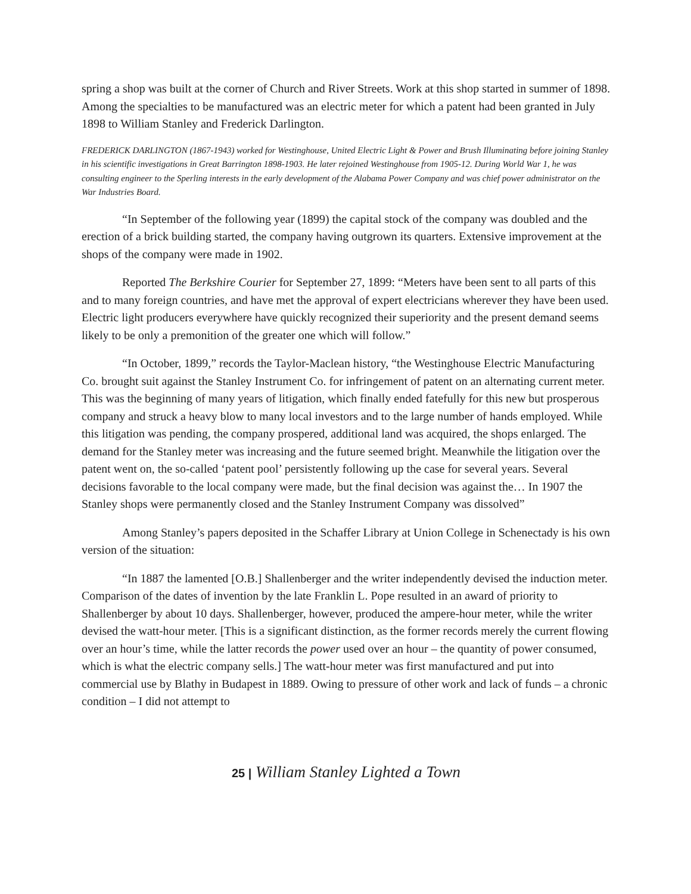spring a shop was built at the corner of Church and River Streets. Work at this shop started in summer of 1898. Among the specialties to be manufactured was an electric meter for which a patent had been granted in July 1898 to William Stanley and Frederick Darlington.
FREDERICK DARLINGTON (1867-1943) worked for Westinghouse, United Electric Light & Power and Brush Illuminating before joining Stanley in his scientific investigations in Great Barrington 1898-1903. He later rejoined Westinghouse from 1905-12. During World War 1, he was consulting engineer to the Sperling interests in the early development of the Alabama Power Company and was chief power administrator on the War Industries Board.
“In September of the following year (1899) the capital stock of the company was doubled and the erection of a brick building started, the company having outgrown its quarters. Extensive improvement at the shops of the company were made in 1902.
Reported The Berkshire Courier for September 27, 1899: “Meters have been sent to all parts of this and to many foreign countries, and have met the approval of expert electricians wherever they have been used. Electric light producers everywhere have quickly recognized their superiority and the present demand seems likely to be only a premonition of the greater one which will follow.”
“In October, 1899,” records the Taylor-Maclean history, “the Westinghouse Electric Manufacturing Co. brought suit against the Stanley Instrument Co. for infringement of patent on an alternating current meter. This was the beginning of many years of litigation, which finally ended fatefully for this new but prosperous company and struck a heavy blow to many local investors and to the large number of hands employed. While this litigation was pending, the company prospered, additional land was acquired, the shops enlarged. The demand for the Stanley meter was increasing and the future seemed bright. Meanwhile the litigation over the patent went on, the so-called ‘patent pool’ persistently following up the case for several years. Several decisions favorable to the local company were made, but the final decision was against the… In 1907 the Stanley shops were permanently closed and the Stanley Instrument Company was dissolved”
Among Stanley’s papers deposited in the Schaffer Library at Union College in Schenectady is his own version of the situation:
“In 1887 the lamented [O.B.] Shallenberger and the writer independently devised the induction meter. Comparison of the dates of invention by the late Franklin L. Pope resulted in an award of priority to Shallenberger by about 10 days. Shallenberger, however, produced the ampere-hour meter, while the writer devised the watt-hour meter. [This is a significant distinction, as the former records merely the current flowing over an hour’s time, while the latter records the power used over an hour – the quantity of power consumed, which is what the electric company sells.] The watt-hour meter was first manufactured and put into commercial use by Blathy in Budapest in 1889. Owing to pressure of other work and lack of funds – a chronic condition – I did not attempt to
25 | William Stanley Lighted a Town